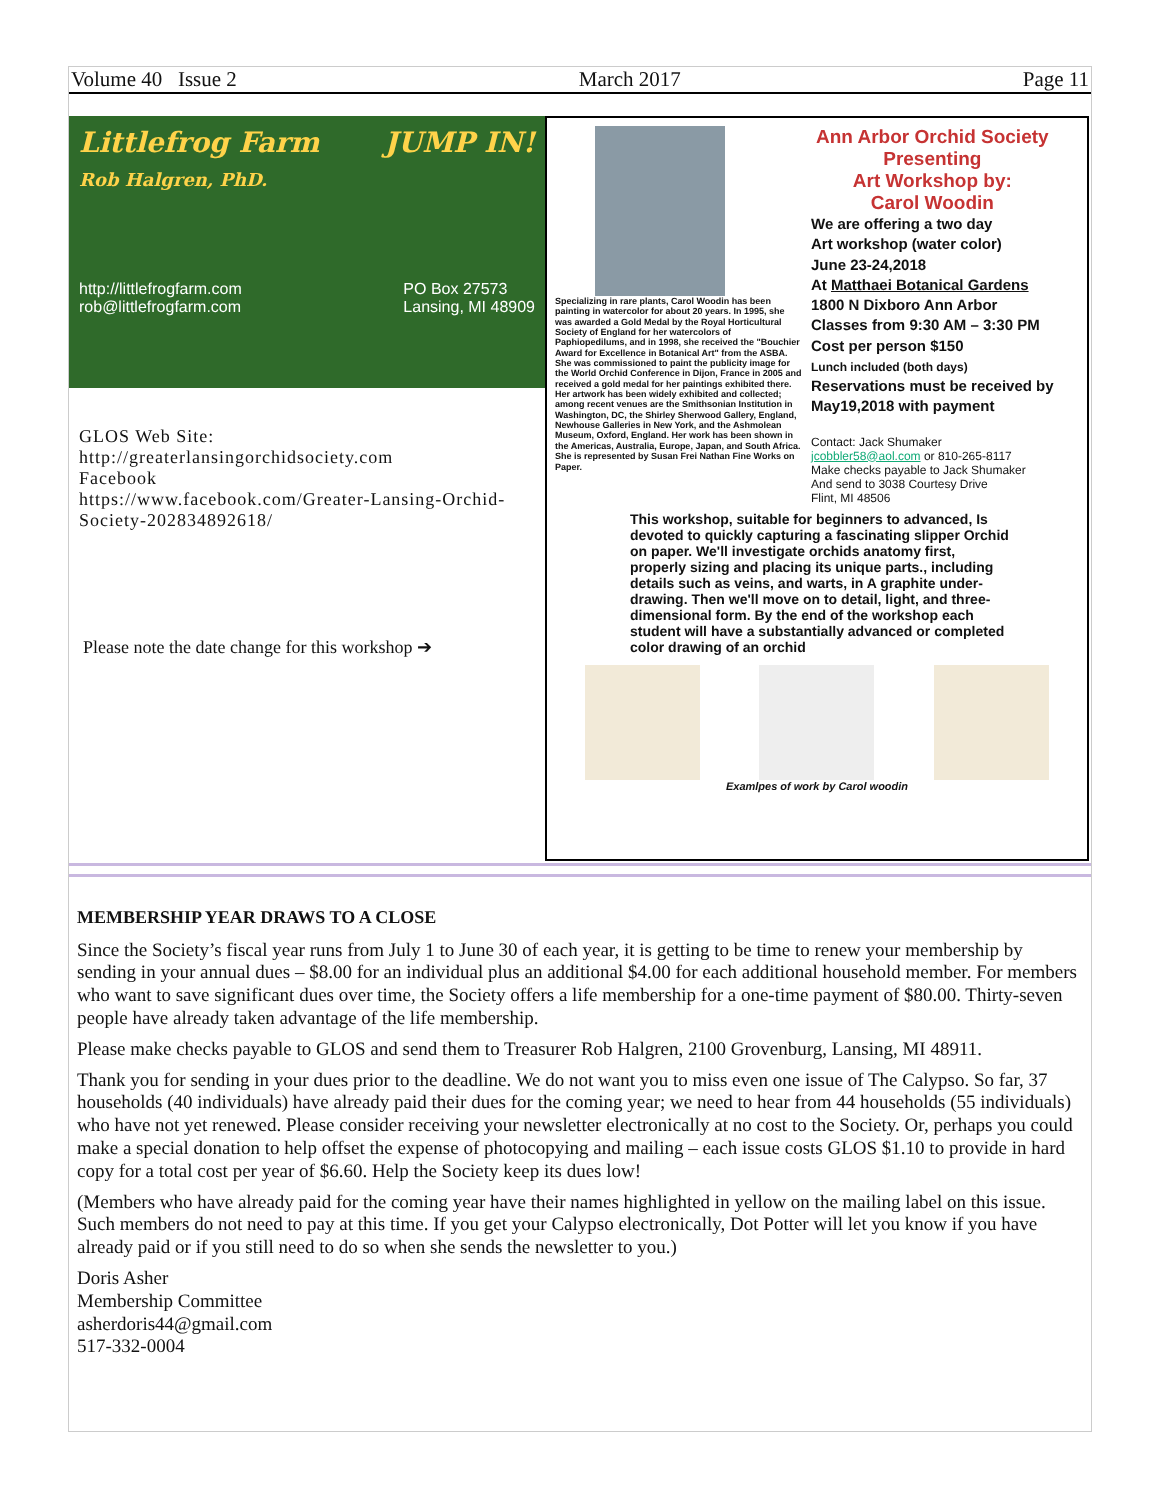Volume 40 Issue 2 March 2017 Page 11
Littlefrog Farm JUMP IN!
Rob Halgren, PhD.
http://littlefrogfarm.com
rob@littlefrogfarm.com PO Box 27573
Lansing, MI 48909
GLOS Web Site:
http://greaterlansingorchidsociety.com
Facebook
https://www.facebook.com/Greater-Lansing-Orchid-Society-202834892618/
Please note the date change for this workshop ➔
Specializing in rare plants, Carol Woodin has been painting in watercolor for about 20 years. In 1995, she was awarded a Gold Medal by the Royal Horticultural Society of England for her watercolors of Paphiopedilums, and in 1998, she received the "Bouchier Award for Excellence in Botanical Art" from the ASBA. She was commissioned to paint the publicity image for the World Orchid Conference in Dijon, France in 2005 and received a gold medal for her paintings exhibited there. Her artwork has been widely exhibited and collected; among recent venues are the Smithsonian Institution in Washington, DC, the Shirley Sherwood Gallery, England, Newhouse Galleries in New York, and the Ashmolean Museum, Oxford, England. Her work has been shown in the Americas, Australia, Europe, Japan, and South Africa. She is represented by Susan Frei Nathan Fine Works on Paper.
Ann Arbor Orchid Society
Presenting
Art Workshop by:
Carol Woodin
We are offering a two day
Art workshop (water color)
June 23-24,2018
At Matthaei Botanical Gardens
1800 N Dixboro Ann Arbor
Classes from 9:30 AM – 3:30 PM
Cost per person $150
Lunch included (both days)
Reservations must be received by
May19,2018 with payment
Contact: Jack Shumaker
jcobbler58@aol.com or 810-265-8117
Make checks payable to Jack Shumaker
And send to 3038 Courtesy Drive
Flint, MI 48506
This workshop, suitable for beginners to advanced, Is devoted to quickly capturing a fascinating slipper Orchid on paper. We'll investigate orchids anatomy first, properly sizing and placing its unique parts., including details such as veins, and warts, in A graphite under-drawing. Then we'll move on to detail, light, and three-dimensional form. By the end of the workshop each student will have a substantially advanced or completed color drawing of an orchid
Examlpes of work by Carol woodin
MEMBERSHIP YEAR DRAWS TO A CLOSE
Since the Society’s fiscal year runs from July 1 to June 30 of each year, it is getting to be time to renew your membership by sending in your annual dues – $8.00 for an individual plus an additional $4.00 for each additional household member. For members who want to save significant dues over time, the Society offers a life membership for a one-time payment of $80.00. Thirty-seven people have already taken advantage of the life membership.
Please make checks payable to GLOS and send them to Treasurer Rob Halgren, 2100 Grovenburg, Lansing, MI 48911.
Thank you for sending in your dues prior to the deadline. We do not want you to miss even one issue of The Calypso. So far, 37 households (40 individuals) have already paid their dues for the coming year; we need to hear from 44 households (55 individuals) who have not yet renewed. Please consider receiving your newsletter electronically at no cost to the Society. Or, perhaps you could make a special donation to help offset the expense of photocopying and mailing – each issue costs GLOS $1.10 to provide in hard copy for a total cost per year of $6.60. Help the Society keep its dues low!
(Members who have already paid for the coming year have their names highlighted in yellow on the mailing label on this issue. Such members do not need to pay at this time. If you get your Calypso electronically, Dot Potter will let you know if you have already paid or if you still need to do so when she sends the newsletter to you.)
Doris Asher
Membership Committee
asherdoris44@gmail.com
517-332-0004